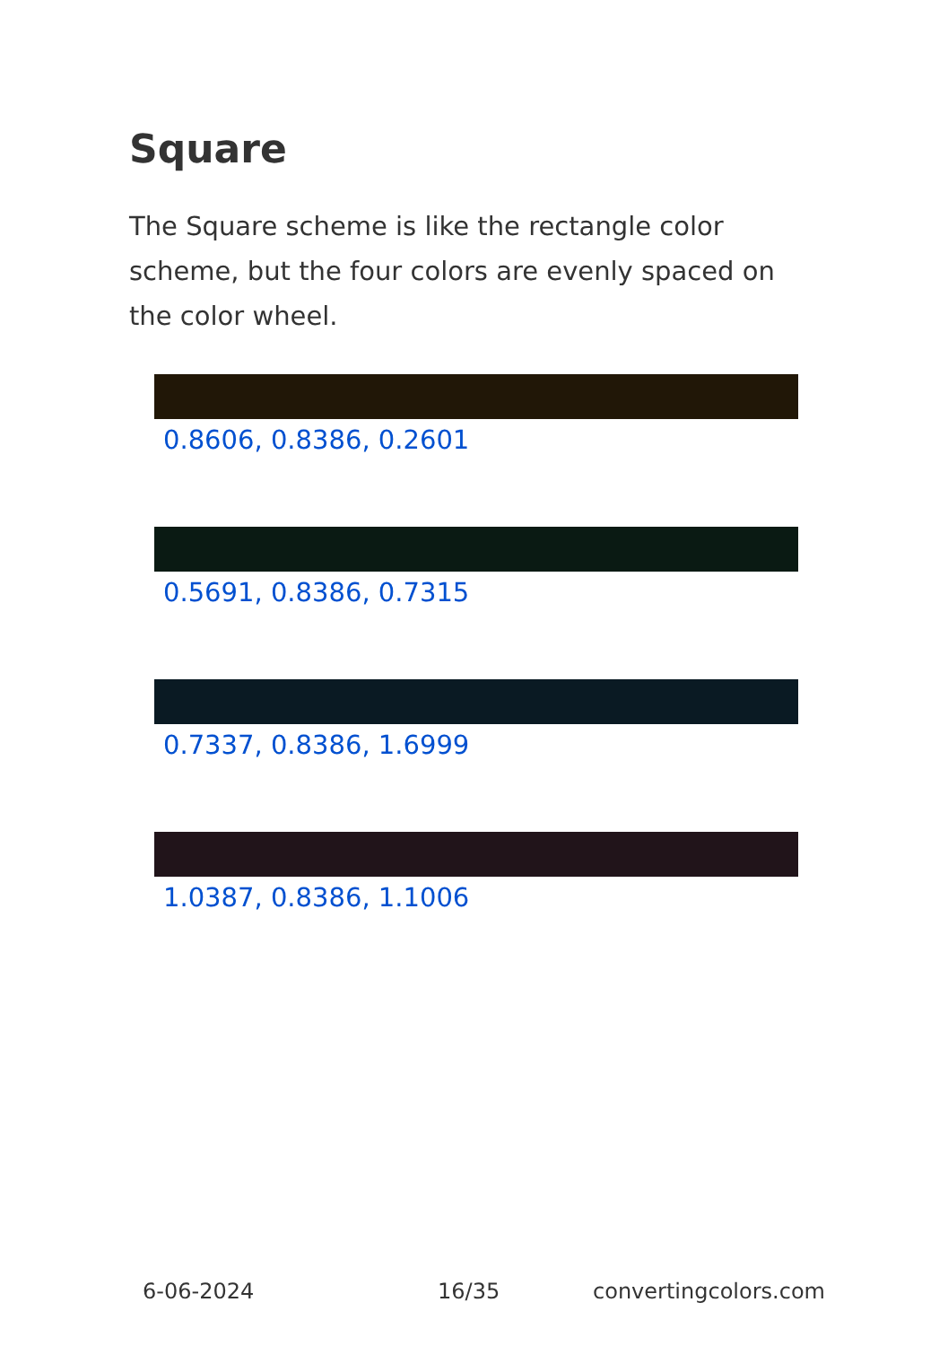Square
The Square scheme is like the rectangle color scheme, but the four colors are evenly spaced on the color wheel.
0.8606, 0.8386, 0.2601
0.5691, 0.8386, 0.7315
0.7337, 0.8386, 1.6999
1.0387, 0.8386, 1.1006
6-06-2024 16/35 convertingcolors.com